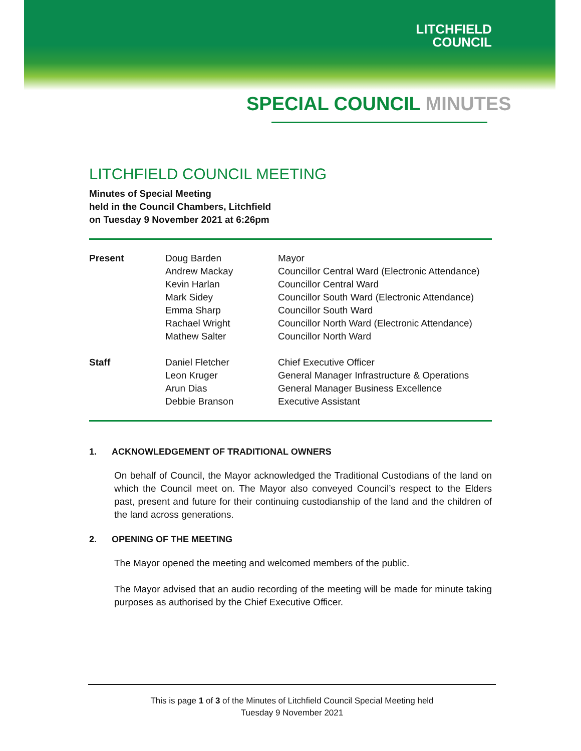LITCHFIELD
COUNCIL
SPECIAL COUNCIL MINUTES
LITCHFIELD COUNCIL MEETING
Minutes of Special Meeting
held in the Council Chambers, Litchfield
on Tuesday 9 November 2021 at 6:26pm
| Present | Doug Barden | Mayor |
| | Andrew Mackay | Councillor Central Ward (Electronic Attendance) |
| | Kevin Harlan | Councillor Central Ward |
| | Mark Sidey | Councillor South Ward (Electronic Attendance) |
| | Emma Sharp | Councillor South Ward |
| | Rachael Wright | Councillor North Ward (Electronic Attendance) |
| | Mathew Salter | Councillor North Ward |
| Staff | Daniel Fletcher | Chief Executive Officer |
| | Leon Kruger | General Manager Infrastructure & Operations |
| | Arun Dias | General Manager Business Excellence |
| | Debbie Branson | Executive Assistant |
1. ACKNOWLEDGEMENT OF TRADITIONAL OWNERS
On behalf of Council, the Mayor acknowledged the Traditional Custodians of the land on which the Council meet on. The Mayor also conveyed Council’s respect to the Elders past, present and future for their continuing custodianship of the land and the children of the land across generations.
2. OPENING OF THE MEETING
The Mayor opened the meeting and welcomed members of the public.
The Mayor advised that an audio recording of the meeting will be made for minute taking purposes as authorised by the Chief Executive Officer.
This is page 1 of 3 of the Minutes of Litchfield Council Special Meeting held
Tuesday 9 November 2021